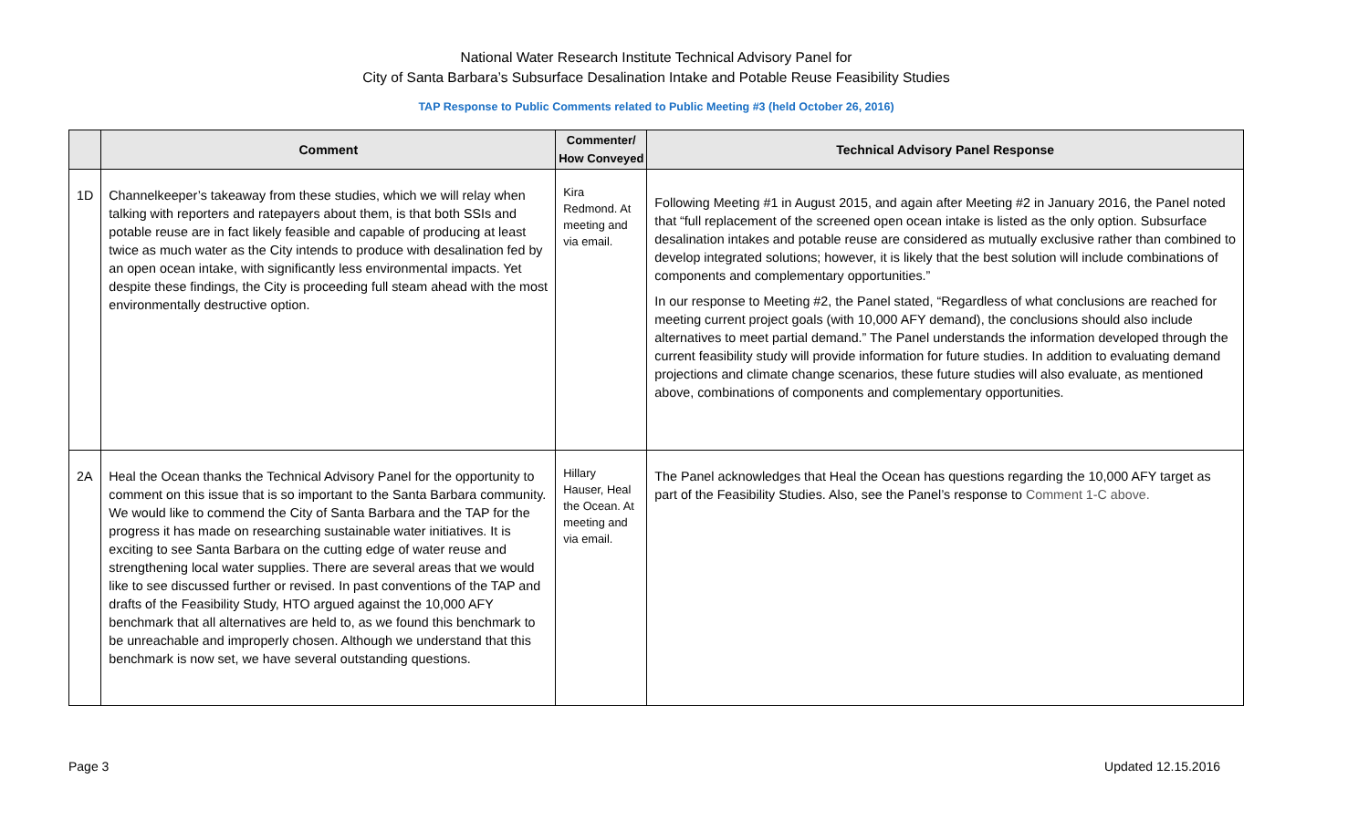National Water Research Institute Technical Advisory Panel for
City of Santa Barbara’s Subsurface Desalination Intake and Potable Reuse Feasibility Studies
TAP Response to Public Comments related to Public Meeting #3 (held October 26, 2016)
| | Comment | Commenter/ How Conveyed | Technical Advisory Panel Response |
| --- | --- | --- | --- |
| 1D | Channelkeeper’s takeaway from these studies, which we will relay when talking with reporters and ratepayers about them, is that both SSIs and potable reuse are in fact likely feasible and capable of producing at least twice as much water as the City intends to produce with desalination fed by an open ocean intake, with significantly less environmental impacts. Yet despite these findings, the City is proceeding full steam ahead with the most environmentally destructive option. | Kira Redmond. At meeting and via email. | Following Meeting #1 in August 2015, and again after Meeting #2 in January 2016, the Panel noted that “full replacement of the screened open ocean intake is listed as the only option. Subsurface desalination intakes and potable reuse are considered as mutually exclusive rather than combined to develop integrated solutions; however, it is likely that the best solution will include combinations of components and complementary opportunities.” In our response to Meeting #2, the Panel stated, “Regardless of what conclusions are reached for meeting current project goals (with 10,000 AFY demand), the conclusions should also include alternatives to meet partial demand.” The Panel understands the information developed through the current feasibility study will provide information for future studies. In addition to evaluating demand projections and climate change scenarios, these future studies will also evaluate, as mentioned above, combinations of components and complementary opportunities. |
| 2A | Heal the Ocean thanks the Technical Advisory Panel for the opportunity to comment on this issue that is so important to the Santa Barbara community. We would like to commend the City of Santa Barbara and the TAP for the progress it has made on researching sustainable water initiatives. It is exciting to see Santa Barbara on the cutting edge of water reuse and strengthening local water supplies. There are several areas that we would like to see discussed further or revised. In past conventions of the TAP and drafts of the Feasibility Study, HTO argued against the 10,000 AFY benchmark that all alternatives are held to, as we found this benchmark to be unreachable and improperly chosen. Although we understand that this benchmark is now set, we have several outstanding questions. | Hillary Hauser, Heal the Ocean. At meeting and via email. | The Panel acknowledges that Heal the Ocean has questions regarding the 10,000 AFY target as part of the Feasibility Studies. Also, see the Panel’s response to Comment 1-C above. |
Page 3 Updated 12.15.2016